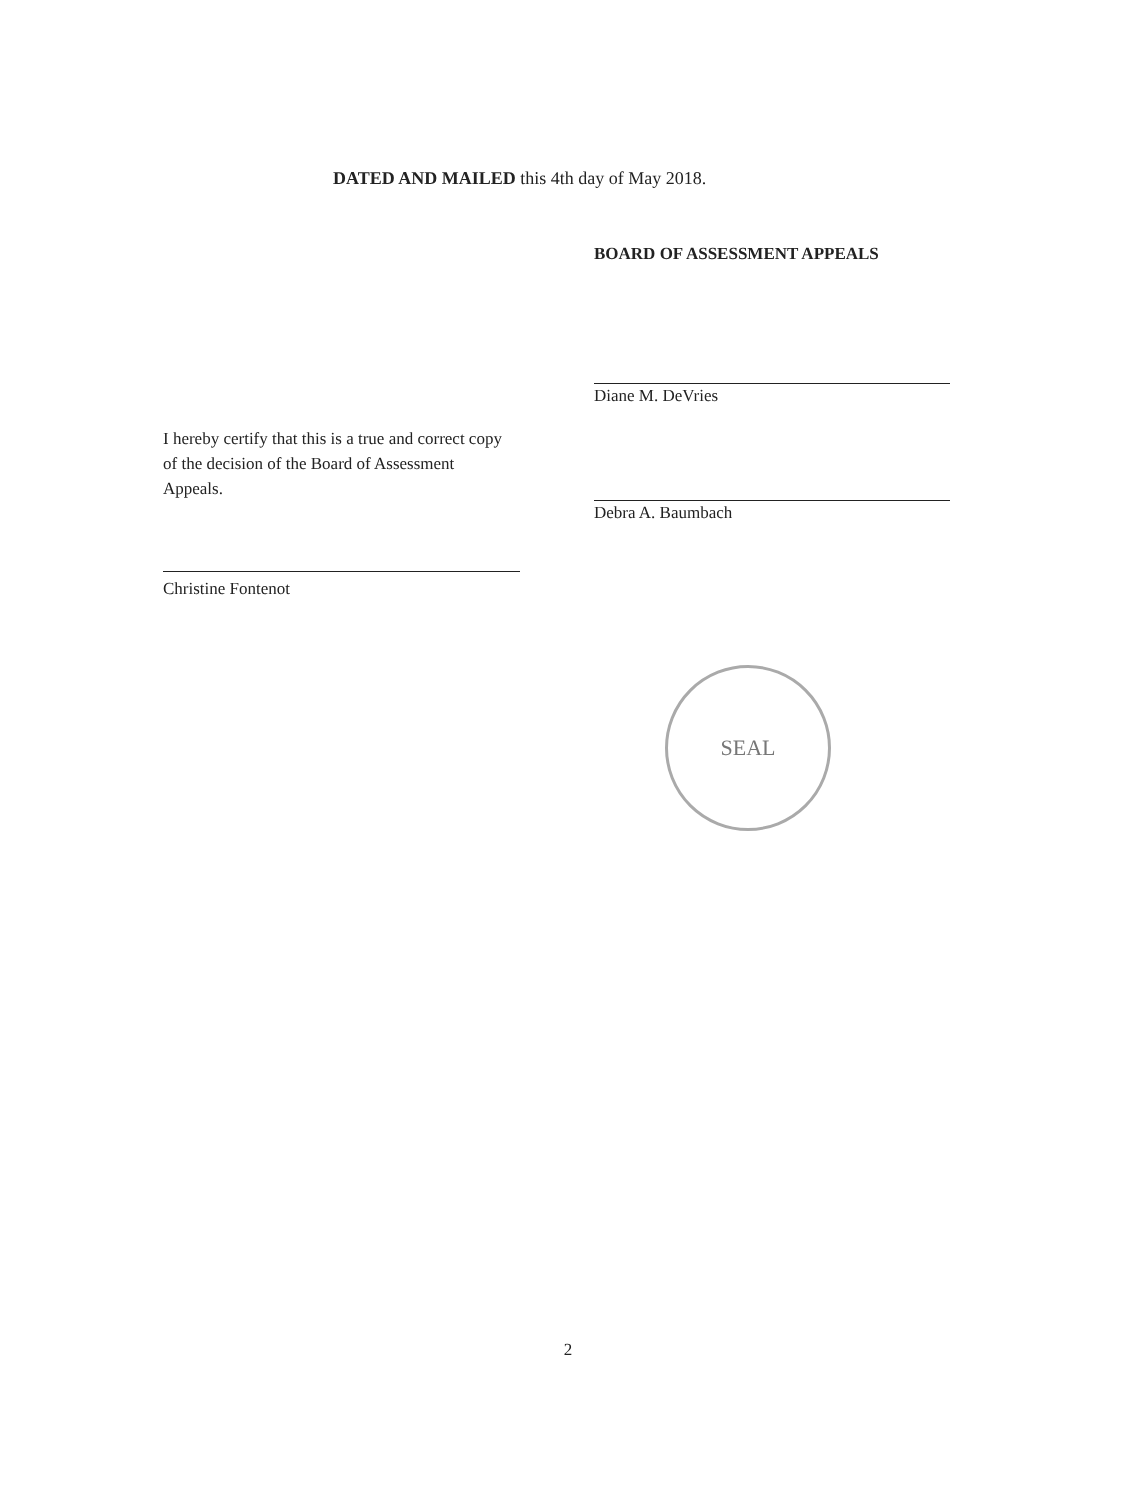DATED AND MAILED this 4th day of May 2018.
BOARD OF ASSESSMENT APPEALS
Diane M. DeVries
Debra A. Baumbach
I hereby certify that this is a true and correct copy of the decision of the Board of Assessment Appeals.
Christine Fontenot
SEAL
2